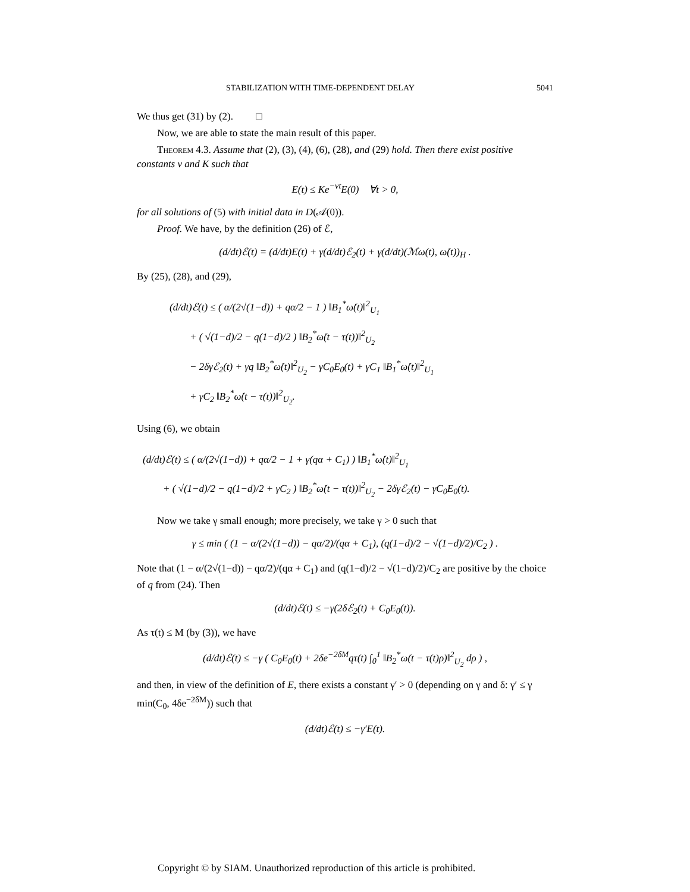STABILIZATION WITH TIME-DEPENDENT DELAY 5041
We thus get (31) by (2). □
Now, we are able to state the main result of this paper.
Theorem 4.3. Assume that (2), (3), (4), (6), (28), and (29) hold. Then there exist positive constants ν and K such that
E(t) ≤ Ke<sup>−νt</sup>E(0) ∀t > 0,
for all solutions of (5) with initial data in D(𝒜(0)).
Proof. We have, by the definition (26) of ℰ,
(d/dt)ℰ(t) = (d/dt)E(t) + γ(d/dt)ℰ<sub>2</sub>(t) + γ(d/dt)(ℳω(t), ω̇(t))<sub>H</sub> .
By (25), (28), and (29),
(d/dt)ℰ(t) ≤ ( α/(2√(1−d)) + qα/2 − 1 ) ‖B<sub>1</sub><sup>*</sup>ω̇(t)‖<sup>2</sup><sub>U<sub>1</sub></sub>
+ ( √(1−d)/2 − q(1−d)/2 ) ‖B<sub>2</sub><sup>*</sup>ω̇(t − τ(t))‖<sup>2</sup><sub>U<sub>2</sub></sub>
− 2δγℰ<sub>2</sub>(t) + γq ‖B<sub>2</sub><sup>*</sup>ω̇(t)‖<sup>2</sup><sub>U<sub>2</sub></sub> − γC<sub>0</sub>E<sub>0</sub>(t) + γC<sub>1</sub> ‖B<sub>1</sub><sup>*</sup>ω̇(t)‖<sup>2</sup><sub>U<sub>1</sub></sub>
+ γC<sub>2</sub> ‖B<sub>2</sub><sup>*</sup>ω̇(t − τ(t))‖<sup>2</sup><sub>U<sub>2</sub></sub>.
Using (6), we obtain
(d/dt)ℰ(t) ≤ ( α/(2√(1−d)) + qα/2 − 1 + γ(qα + C<sub>1</sub>) ) ‖B<sub>1</sub><sup>*</sup>ω̇(t)‖<sup>2</sup><sub>U<sub>1</sub></sub>
+ ( √(1−d)/2 − q(1−d)/2 + γC<sub>2</sub> ) ‖B<sub>2</sub><sup>*</sup>ω̇(t − τ(t))‖<sup>2</sup><sub>U<sub>2</sub></sub> − 2δγℰ<sub>2</sub>(t) − γC<sub>0</sub>E<sub>0</sub>(t).
Now we take γ small enough; more precisely, we take γ > 0 such that
γ ≤ min ( (1 − α/(2√(1−d)) − qα/2)/(qα + C<sub>1</sub>), (q(1−d)/2 − √(1−d)/2)/C<sub>2</sub> ) .
Note that (1 − α/(2√(1−d)) − qα/2)/(qα + C<sub>1</sub>) and (q(1−d)/2 − √(1−d)/2)/C<sub>2</sub> are positive by the choice of q from (24). Then
(d/dt)ℰ(t) ≤ −γ(2δℰ<sub>2</sub>(t) + C<sub>0</sub>E<sub>0</sub>(t)).
As τ(t) ≤ M (by (3)), we have
(d/dt)ℰ(t) ≤ −γ ( C<sub>0</sub>E<sub>0</sub>(t) + 2δe<sup>−2δM</sup>qτ(t) ∫<sub>0</sub><sup>1</sup> ‖B<sub>2</sub><sup>*</sup>ω̇(t − τ(t)ρ)‖<sup>2</sup><sub>U<sub>2</sub></sub> dρ ) ,
and then, in view of the definition of E, there exists a constant γ′ > 0 (depending on γ and δ: γ′ ≤ γ min(C<sub>0</sub>, 4δe<sup>−2δM</sup>)) such that
(d/dt)ℰ(t) ≤ −γ′E(t).
Copyright © by SIAM. Unauthorized reproduction of this article is prohibited.